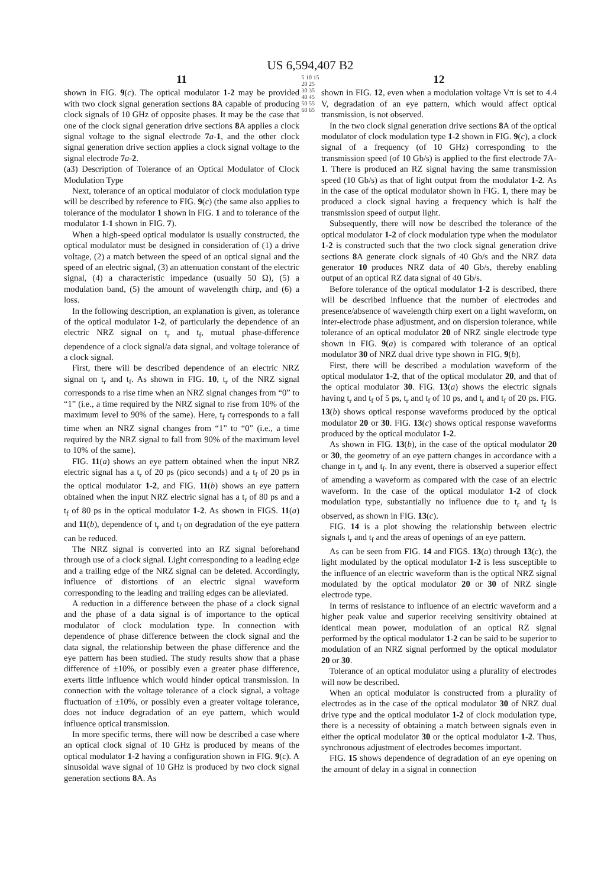US 6,594,407 B2
11
shown in FIG. 9(c). The optical modulator 1-2 may be provided with two clock signal generation sections 8 A capable of producing clock signals of 10 GHz of opposite phases. It may be the case that one of the clock signal generation drive sections 8 A applies a clock signal voltage to the signal electrode 7 a-1, and the other clock signal generation drive section applies a clock signal voltage to the signal electrode 7 a-2.
(a3) Description of Tolerance of an Optical Modulator of Clock Modulation Type
Next, tolerance of an optical modulator of clock modulation type will be described by reference to FIG. 9(c) (the same also applies to tolerance of the modulator 1 shown in FIG. 1 and to tolerance of the modulator 1-1 shown in FIG. 7).
When a high-speed optical modulator is usually constructed, the optical modulator must be designed in consideration of (1) a drive voltage, (2) a match between the speed of an optical signal and the speed of an electric signal, (3) an attenuation constant of the electric signal, (4) a characteristic impedance (usually 50 Ω), (5) a modulation band, (5) the amount of wavelength chirp, and (6) a loss.
In the following description, an explanation is given, as tolerance of the optical modulator 1-2, of particularly the dependence of an electric NRZ signal on t<sub>r</sub> and t<sub>f</sub>, mutual phase-difference dependence of a clock signal/a data signal, and voltage tolerance of a clock signal.
First, there will be described dependence of an electric NRZ signal on t<sub>r</sub> and t<sub>f</sub>. As shown in FIG. 10, t<sub>r</sub> of the NRZ signal corresponds to a rise time when an NRZ signal changes from “0” to “1” (i.e., a time required by the NRZ signal to rise from 10% of the maximum level to 90% of the same). Here, t<sub>f</sub> corresponds to a fall time when an NRZ signal changes from “1” to “0” (i.e., a time required by the NRZ signal to fall from 90% of the maximum level to 10% of the same).
FIG. 11(a) shows an eye pattern obtained when the input NRZ electric signal has a t<sub>r</sub> of 20 ps (pico seconds) and a t<sub>f</sub> of 20 ps in the optical modulator 1-2, and FIG. 11(b) shows an eye pattern obtained when the input NRZ electric signal has a t<sub>r</sub> of 80 ps and a t<sub>f</sub> of 80 ps in the optical modulator 1-2. As shown in FIGS. 11(a) and 11(b), dependence of t<sub>r</sub> and t<sub>f</sub> on degradation of the eye pattern can be reduced.
The NRZ signal is converted into an RZ signal beforehand through use of a clock signal. Light corresponding to a leading edge and a trailing edge of the NRZ signal can be deleted. Accordingly, influence of distortions of an electric signal waveform corresponding to the leading and trailing edges can be alleviated.
A reduction in a difference between the phase of a clock signal and the phase of a data signal is of importance to the optical modulator of clock modulation type. In connection with dependence of phase difference between the clock signal and the data signal, the relationship between the phase difference and the eye pattern has been studied. The study results show that a phase difference of ±10%, or possibly even a greater phase difference, exerts little influence which would hinder optical transmission. In connection with the voltage tolerance of a clock signal, a voltage fluctuation of ±10%, or possibly even a greater voltage tolerance, does not induce degradation of an eye pattern, which would influence optical transmission.
In more specific terms, there will now be described a case where an optical clock signal of 10 GHz is produced by means of the optical modulator 1-2 having a configuration shown in FIG. 9(c). A sinusoidal wave signal of 10 GHz is produced by two clock signal generation sections 8 A. As
5 10 15 20 25 30 35 40 45 50 55 60 65
12
shown in FIG. 12, even when a modulation voltage Vπ is set to 4.4 V, degradation of an eye pattern, which would affect optical transmission, is not observed.
In the two clock signal generation drive sections 8 A of the optical modulator of clock modulation type 1-2 shown in FIG. 9(c), a clock signal of a frequency (of 10 GHz) corresponding to the transmission speed (of 10 Gb/s) is applied to the first electrode 7 A-1. There is produced an RZ signal having the same transmission speed (10 Gb/s) as that of light output from the modulator 1-2. As in the case of the optical modulator shown in FIG. 1, there may be produced a clock signal having a frequency which is half the transmission speed of output light.
Subsequently, there will now be described the tolerance of the optical modulator 1-2 of clock modulation type when the modulator 1-2 is constructed such that the two clock signal generation drive sections 8 A generate clock signals of 40 Gb/s and the NRZ data generator 10 produces NRZ data of 40 Gb/s, thereby enabling output of an optical RZ data signal of 40 Gb/s.
Before tolerance of the optical modulator 1-2 is described, there will be described influence that the number of electrodes and presence/absence of wavelength chirp exert on a light waveform, on inter-electrode phase adjustment, and on dispersion tolerance, while tolerance of an optical modulator 20 of NRZ single electrode type shown in FIG. 9(a) is compared with tolerance of an optical modulator 30 of NRZ dual drive type shown in FIG. 9(b).
First, there will be described a modulation waveform of the optical modulator 1-2, that of the optical modulator 20, and that of the optical modulator 30. FIG. 13(a) shows the electric signals having t<sub>r</sub> and t<sub>f</sub> of 5 ps, t<sub>r</sub> and t<sub>f</sub> of 10 ps, and t<sub>r</sub> and t<sub>f</sub> of 20 ps. FIG. 13(b) shows optical response waveforms produced by the optical modulator 20 or 30. FIG. 13(c) shows optical response waveforms produced by the optical modulator 1-2.
As shown in FIG. 13(b), in the case of the optical modulator 20 or 30, the geometry of an eye pattern changes in accordance with a change in t<sub>r</sub> and t<sub>f</sub>. In any event, there is observed a superior effect of amending a waveform as compared with the case of an electric waveform. In the case of the optical modulator 1-2 of clock modulation type, substantially no influence due to t<sub>r</sub> and t<sub>f</sub> is observed, as shown in FIG. 13(c).
FIG. 14 is a plot showing the relationship between electric signals t<sub>r</sub> and t<sub>f</sub> and the areas of openings of an eye pattern.
As can be seen from FIG. 14 and FIGS. 13(a) through 13(c), the light modulated by the optical modulator 1-2 is less susceptible to the influence of an electric waveform than is the optical NRZ signal modulated by the optical modulator 20 or 30 of NRZ single electrode type.
In terms of resistance to influence of an electric waveform and a higher peak value and superior receiving sensitivity obtained at identical mean power, modulation of an optical RZ signal performed by the optical modulator 1-2 can be said to be superior to modulation of an NRZ signal performed by the optical modulator 20 or 30.
Tolerance of an optical modulator using a plurality of electrodes will now be described.
When an optical modulator is constructed from a plurality of electrodes as in the case of the optical modulator 30 of NRZ dual drive type and the optical modulator 1-2 of clock modulation type, there is a necessity of obtaining a match between signals even in either the optical modulator 30 or the optical modulator 1-2. Thus, synchronous adjustment of electrodes becomes important.
FIG. 15 shows dependence of degradation of an eye opening on the amount of delay in a signal in connection